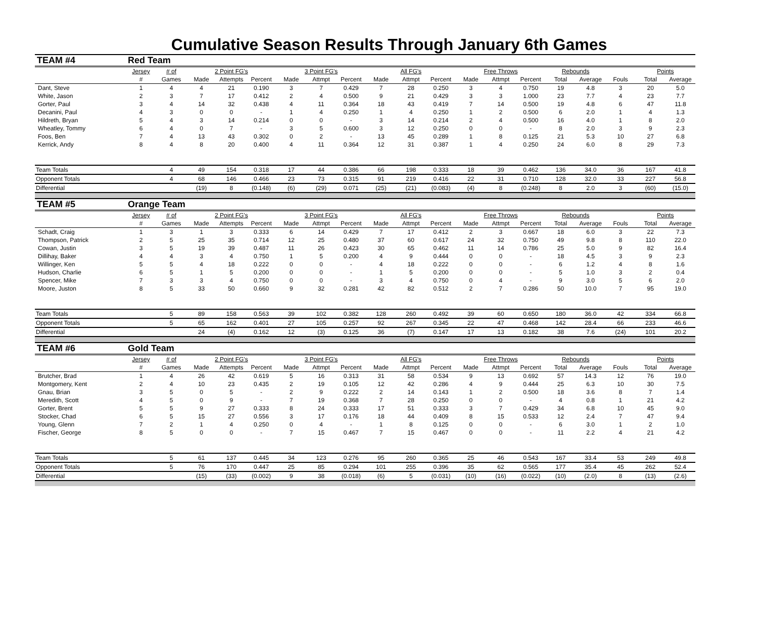Cumulative Season Results Through January 6th Games
| TEAM #4 | Red Team | | | | | | | | | | | | | | | | | | |
| | Jersey | # of | 2 Point FG's | | | 3 Point FG's | | | All FG's | | | Free Throws | | | Rebounds | | | Points | |
| | # | Games | Made | Attempts | Percent | Made | Attmpt | Percent | Made | Attmpt | Percent | Made | Attmpt | Percent | Total | Average | Fouls | Total | Average |
| Dant, Steve | 1 | 4 | 4 | 21 | 0.190 | 3 | 7 | 0.429 | 7 | 28 | 0.250 | 3 | 4 | 0.750 | 19 | 4.8 | 3 | 20 | 5.0 |
| White, Jason | 2 | 3 | 7 | 17 | 0.412 | 2 | 4 | 0.500 | 9 | 21 | 0.429 | 3 | 3 | 1.000 | 23 | 7.7 | 4 | 23 | 7.7 |
| Gorter, Paul | 3 | 4 | 14 | 32 | 0.438 | 4 | 11 | 0.364 | 18 | 43 | 0.419 | 7 | 14 | 0.500 | 19 | 4.8 | 6 | 47 | 11.8 |
| Decanini, Paul | 4 | 3 | 0 | 0 | - | 1 | 4 | 0.250 | 1 | 4 | 0.250 | 1 | 2 | 0.500 | 6 | 2.0 | 1 | 4 | 1.3 |
| Hildreth, Bryan | 5 | 4 | 3 | 14 | 0.214 | 0 | 0 | - | 3 | 14 | 0.214 | 2 | 4 | 0.500 | 16 | 4.0 | 1 | 8 | 2.0 |
| Wheatley, Tommy | 6 | 4 | 0 | 7 | - | 3 | 5 | 0.600 | 3 | 12 | 0.250 | 0 | 0 | - | 8 | 2.0 | 3 | 9 | 2.3 |
| Foos, Ben | 7 | 4 | 13 | 43 | 0.302 | 0 | 2 | - | 13 | 45 | 0.289 | 1 | 8 | 0.125 | 21 | 5.3 | 10 | 27 | 6.8 |
| Kerrick, Andy | 8 | 4 | 8 | 20 | 0.400 | 4 | 11 | 0.364 | 12 | 31 | 0.387 | 1 | 4 | 0.250 | 24 | 6.0 | 8 | 29 | 7.3 |
| Team Totals | | 4 | 49 | 154 | 0.318 | 17 | 44 | 0.386 | 66 | 198 | 0.333 | 18 | 39 | 0.462 | 136 | 34.0 | 36 | 167 | 41.8 |
| Opponent Totals | | 4 | 68 | 146 | 0.466 | 23 | 73 | 0.315 | 91 | 219 | 0.416 | 22 | 31 | 0.710 | 128 | 32.0 | 33 | 227 | 56.8 |
| Differential | | | (19) | 8 | (0.148) | (6) | (29) | 0.071 | (25) | (21) | (0.083) | (4) | 8 | (0.248) | 8 | 2.0 | 3 | (60) | (15.0) |
| TEAM #5 | Orange Team | | | | | | | | | | | | | | | | | | |
| | Jersey | # of | 2 Point FG's | | | 3 Point FG's | | | All FG's | | | Free Throws | | | Rebounds | | | Points | |
| | # | Games | Made | Attempts | Percent | Made | Attmpt | Percent | Made | Attmpt | Percent | Made | Attmpt | Percent | Total | Average | Fouls | Total | Average |
| Schadt, Craig | 1 | 3 | 1 | 3 | 0.333 | 6 | 14 | 0.429 | 7 | 17 | 0.412 | 2 | 3 | 0.667 | 18 | 6.0 | 3 | 22 | 7.3 |
| Thompson, Patrick | 2 | 5 | 25 | 35 | 0.714 | 12 | 25 | 0.480 | 37 | 60 | 0.617 | 24 | 32 | 0.750 | 49 | 9.8 | 8 | 110 | 22.0 |
| Cowan, Justin | 3 | 5 | 19 | 39 | 0.487 | 11 | 26 | 0.423 | 30 | 65 | 0.462 | 11 | 14 | 0.786 | 25 | 5.0 | 9 | 82 | 16.4 |
| Dillihay, Baker | 4 | 4 | 3 | 4 | 0.750 | 1 | 5 | 0.200 | 4 | 9 | 0.444 | 0 | 0 | - | 18 | 4.5 | 3 | 9 | 2.3 |
| Willinger, Ken | 5 | 5 | 4 | 18 | 0.222 | 0 | 0 | - | 4 | 18 | 0.222 | 0 | 0 | - | 6 | 1.2 | 4 | 8 | 1.6 |
| Hudson, Charlie | 6 | 5 | 1 | 5 | 0.200 | 0 | 0 | - | 1 | 5 | 0.200 | 0 | 0 | - | 5 | 1.0 | 3 | 2 | 0.4 |
| Spencer, Mike | 7 | 3 | 3 | 4 | 0.750 | 0 | 0 | - | 3 | 4 | 0.750 | 0 | 4 | - | 9 | 3.0 | 5 | 6 | 2.0 |
| Moore, Juston | 8 | 5 | 33 | 50 | 0.660 | 9 | 32 | 0.281 | 42 | 82 | 0.512 | 2 | 7 | 0.286 | 50 | 10.0 | 7 | 95 | 19.0 |
| Team Totals | | 5 | 89 | 158 | 0.563 | 39 | 102 | 0.382 | 128 | 260 | 0.492 | 39 | 60 | 0.650 | 180 | 36.0 | 42 | 334 | 66.8 |
| Opponent Totals | | 5 | 65 | 162 | 0.401 | 27 | 105 | 0.257 | 92 | 267 | 0.345 | 22 | 47 | 0.468 | 142 | 28.4 | 66 | 233 | 46.6 |
| Differential | | | 24 | (4) | 0.162 | 12 | (3) | 0.125 | 36 | (7) | 0.147 | 17 | 13 | 0.182 | 38 | 7.6 | (24) | 101 | 20.2 |
| TEAM #6 | Gold Team | | | | | | | | | | | | | | | | | | |
| | Jersey | # of | 2 Point FG's | | | 3 Point FG's | | | All FG's | | | Free Throws | | | Rebounds | | | Points | |
| | # | Games | Made | Attempts | Percent | Made | Attmpt | Percent | Made | Attmpt | Percent | Made | Attmpt | Percent | Total | Average | Fouls | Total | Average |
| Brutcher, Brad | 1 | 4 | 26 | 42 | 0.619 | 5 | 16 | 0.313 | 31 | 58 | 0.534 | 9 | 13 | 0.692 | 57 | 14.3 | 12 | 76 | 19.0 |
| Montgomery, Kent | 2 | 4 | 10 | 23 | 0.435 | 2 | 19 | 0.105 | 12 | 42 | 0.286 | 4 | 9 | 0.444 | 25 | 6.3 | 10 | 30 | 7.5 |
| Gnau, Brian | 3 | 5 | 0 | 5 | - | 2 | 9 | 0.222 | 2 | 14 | 0.143 | 1 | 2 | 0.500 | 18 | 3.6 | 8 | 7 | 1.4 |
| Meredith, Scott | 4 | 5 | 0 | 9 | - | 7 | 19 | 0.368 | 7 | 28 | 0.250 | 0 | 0 | - | 4 | 0.8 | 1 | 21 | 4.2 |
| Gorter, Brent | 5 | 5 | 9 | 27 | 0.333 | 8 | 24 | 0.333 | 17 | 51 | 0.333 | 3 | 7 | 0.429 | 34 | 6.8 | 10 | 45 | 9.0 |
| Stocker, Chad | 6 | 5 | 15 | 27 | 0.556 | 3 | 17 | 0.176 | 18 | 44 | 0.409 | 8 | 15 | 0.533 | 12 | 2.4 | 7 | 47 | 9.4 |
| Young, Glenn | 7 | 2 | 1 | 4 | 0.250 | 0 | 4 | - | 1 | 8 | 0.125 | 0 | 0 | - | 6 | 3.0 | 1 | 2 | 1.0 |
| Fischer, George | 8 | 5 | 0 | 0 | - | 7 | 15 | 0.467 | 7 | 15 | 0.467 | 0 | 0 | - | 11 | 2.2 | 4 | 21 | 4.2 |
| Team Totals | | 5 | 61 | 137 | 0.445 | 34 | 123 | 0.276 | 95 | 260 | 0.365 | 25 | 46 | 0.543 | 167 | 33.4 | 53 | 249 | 49.8 |
| Opponent Totals | | 5 | 76 | 170 | 0.447 | 25 | 85 | 0.294 | 101 | 255 | 0.396 | 35 | 62 | 0.565 | 177 | 35.4 | 45 | 262 | 52.4 |
| Differential | | | (15) | (33) | (0.002) | 9 | 38 | (0.018) | (6) | 5 | (0.031) | (10) | (16) | (0.022) | (10) | (2.0) | 8 | (13) | (2.6) |